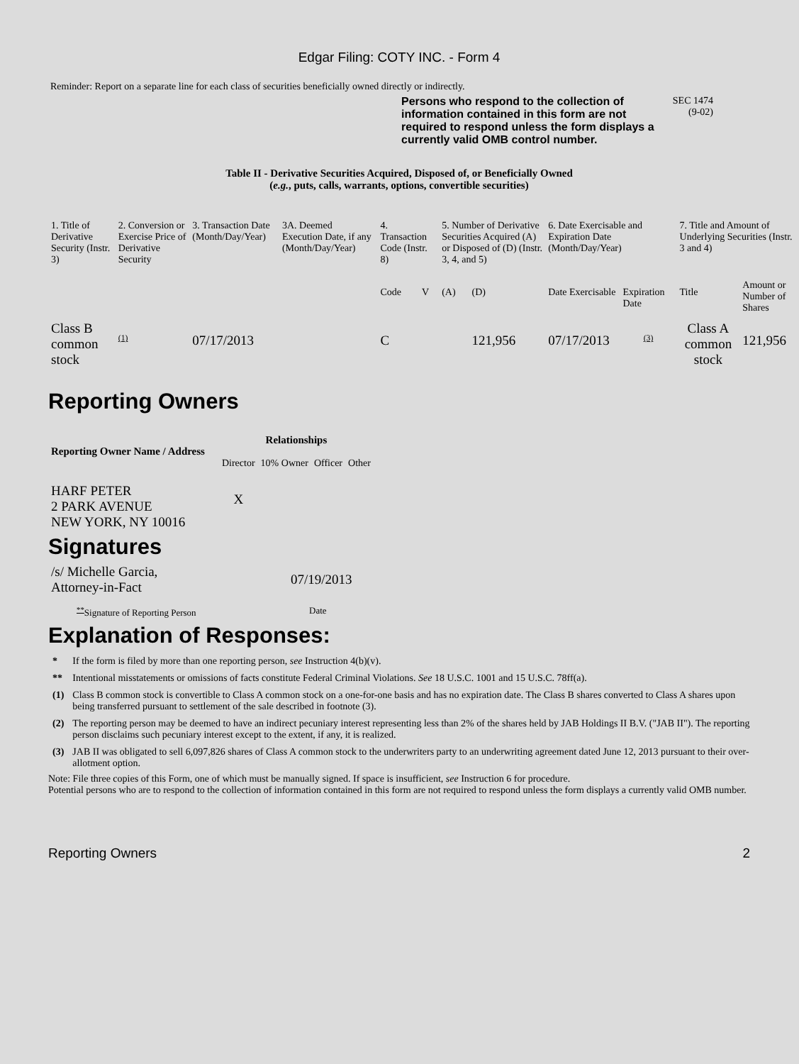Edgar Filing: COTY INC. - Form 4
Reminder: Report on a separate line for each class of securities beneficially owned directly or indirectly.
Persons who respond to the collection of information contained in this form are not required to respond unless the form displays a currently valid OMB control number.
SEC 1474
(9-02)
Table II - Derivative Securities Acquired, Disposed of, or Beneficially Owned
(e.g., puts, calls, warrants, options, convertible securities)
| 1. Title of Derivative Security (Instr. 3) | 2. Conversion or Exercise Price of Derivative Security | 3. Transaction Date (Month/Day/Year) | 3A. Deemed Execution Date, if any (Month/Day/Year) | 4. Transaction Code (Instr. 8) | | 5. Number of Derivative Securities Acquired (A) or Disposed of (D) (Instr. 3, 4, and 5) | | 6. Date Exercisable and Expiration Date (Month/Day/Year) | | 7. Title and Amount of Underlying Securities (Instr. 3 and 4) | |
| | | | | Code | V | (A) | (D) | Date Exercisable | Expiration Date | Title | Amount or Number of Shares |
| Class B common stock | <sup>(1)</sup> | 07/17/2013 | | C | | | 121,956 | 07/17/2013 | <sup>(3)</sup> | Class A common stock | 121,956 |
Reporting Owners
| Reporting Owner Name / Address | Relationships | | | |
| --- | --- | --- | --- | --- |
| | Director | 10% Owner | Officer | Other |
| HARF PETER 2 PARK AVENUE NEW YORK, NY 10016 | X | | | |
Signatures
| /s/ Michelle Garcia, Attorney-in-Fact | 07/19/2013 |
| <sup>**</sup> Signature of Reporting Person | Date |
Explanation of Responses:
| * | If the form is filed by more than one reporting person, see Instruction 4(b)(v). |
| ** | Intentional misstatements or omissions of facts constitute Federal Criminal Violations. See 18 U.S.C. 1001 and 15 U.S.C. 78ff(a). |
| (1) | Class B common stock is convertible to Class A common stock on a one-for-one basis and has no expiration date. The Class B shares converted to Class A shares upon being transferred pursuant to settlement of the sale described in footnote (3). |
| (2) | The reporting person may be deemed to have an indirect pecuniary interest representing less than 2% of the shares held by JAB Holdings II B.V. ("JAB II"). The reporting person disclaims such pecuniary interest except to the extent, if any, it is realized. |
| (3) | JAB II was obligated to sell 6,097,826 shares of Class A common stock to the underwriters party to an underwriting agreement dated June 12, 2013 pursuant to their over-allotment option. |
Note: File three copies of this Form, one of which must be manually signed. If space is insufficient, see Instruction 6 for procedure.
Potential persons who are to respond to the collection of information contained in this form are not required to respond unless the form displays a currently valid OMB number.
Reporting Owners 2